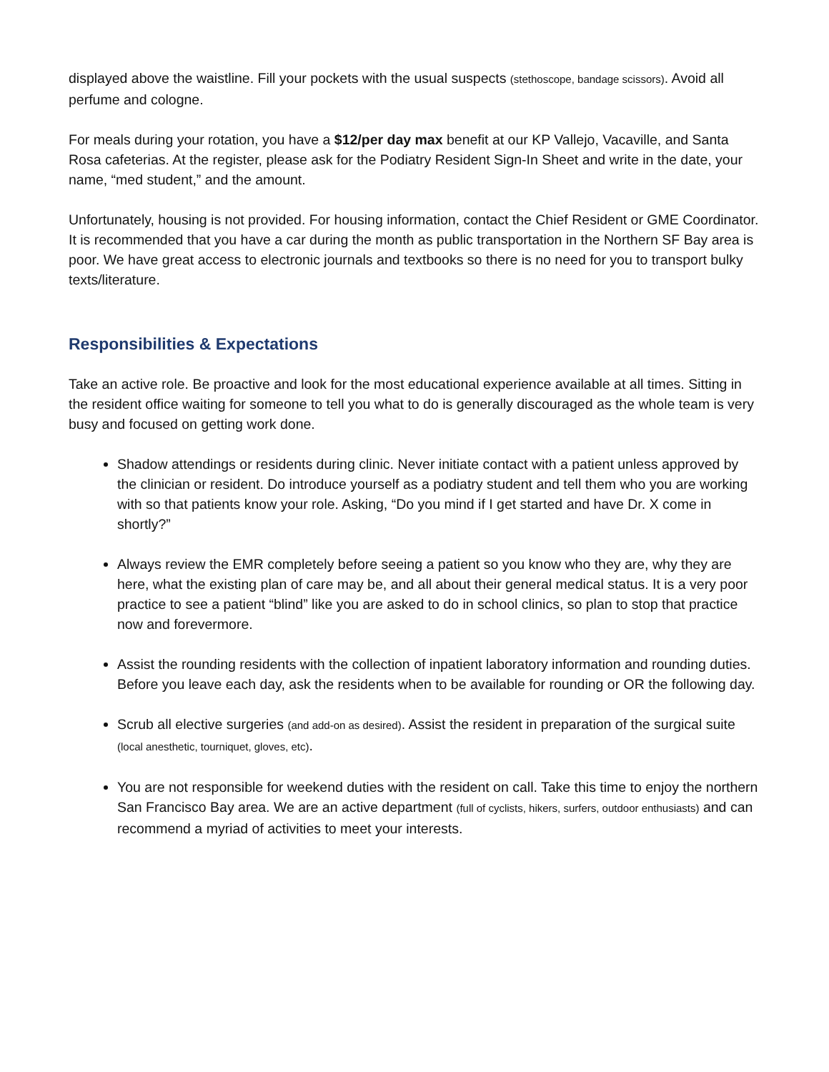displayed above the waistline. Fill your pockets with the usual suspects (stethoscope, bandage scissors). Avoid all perfume and cologne.
For meals during your rotation, you have a $12/per day max benefit at our KP Vallejo, Vacaville, and Santa Rosa cafeterias. At the register, please ask for the Podiatry Resident Sign-In Sheet and write in the date, your name, “med student,” and the amount.
Unfortunately, housing is not provided. For housing information, contact the Chief Resident or GME Coordinator. It is recommended that you have a car during the month as public transportation in the Northern SF Bay area is poor. We have great access to electronic journals and textbooks so there is no need for you to transport bulky texts/literature.
Responsibilities & Expectations
Take an active role. Be proactive and look for the most educational experience available at all times. Sitting in the resident office waiting for someone to tell you what to do is generally discouraged as the whole team is very busy and focused on getting work done.
Shadow attendings or residents during clinic. Never initiate contact with a patient unless approved by the clinician or resident. Do introduce yourself as a podiatry student and tell them who you are working with so that patients know your role. Asking, “Do you mind if I get started and have Dr. X come in shortly?”
Always review the EMR completely before seeing a patient so you know who they are, why they are here, what the existing plan of care may be, and all about their general medical status. It is a very poor practice to see a patient “blind” like you are asked to do in school clinics, so plan to stop that practice now and forevermore.
Assist the rounding residents with the collection of inpatient laboratory information and rounding duties. Before you leave each day, ask the residents when to be available for rounding or OR the following day.
Scrub all elective surgeries (and add-on as desired). Assist the resident in preparation of the surgical suite (local anesthetic, tourniquet, gloves, etc).
You are not responsible for weekend duties with the resident on call. Take this time to enjoy the northern San Francisco Bay area. We are an active department (full of cyclists, hikers, surfers, outdoor enthusiasts) and can recommend a myriad of activities to meet your interests.